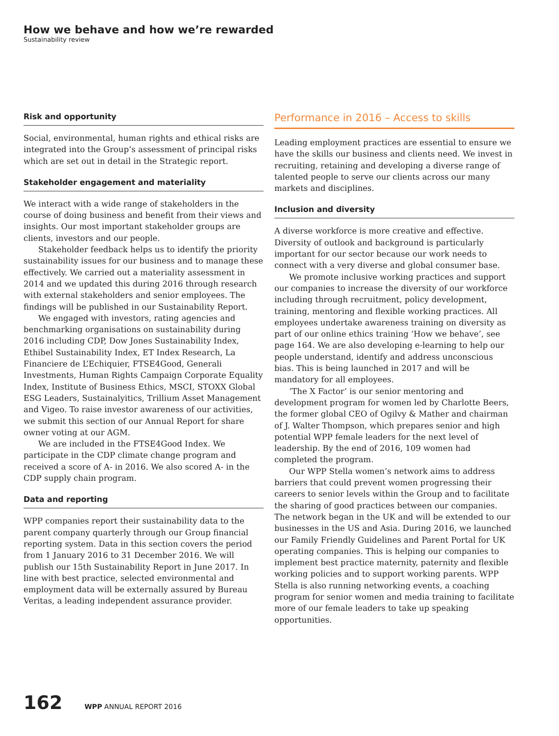How we behave and how we’re rewarded
Sustainability review
Risk and opportunity
Social, environmental, human rights and ethical risks are integrated into the Group’s assessment of principal risks which are set out in detail in the Strategic report.
Stakeholder engagement and materiality
We interact with a wide range of stakeholders in the course of doing business and benefit from their views and insights. Our most important stakeholder groups are clients, investors and our people.
Stakeholder feedback helps us to identify the priority sustainability issues for our business and to manage these effectively. We carried out a materiality assessment in 2014 and we updated this during 2016 through research with external stakeholders and senior employees. The findings will be published in our Sustainability Report.
We engaged with investors, rating agencies and benchmarking organisations on sustainability during 2016 including CDP, Dow Jones Sustainability Index, Ethibel Sustainability Index, ET Index Research, La Financiere de L’Echiquier, FTSE4Good, Generali Investments, Human Rights Campaign Corporate Equality Index, Institute of Business Ethics, MSCI, STOXX Global ESG Leaders, Sustainalyitics, Trillium Asset Management and Vigeo. To raise investor awareness of our activities, we submit this section of our Annual Report for share owner voting at our AGM.
We are included in the FTSE4Good Index. We participate in the CDP climate change program and received a score of A- in 2016. We also scored A- in the CDP supply chain program.
Data and reporting
WPP companies report their sustainability data to the parent company quarterly through our Group financial reporting system. Data in this section covers the period from 1 January 2016 to 31 December 2016. We will publish our 15th Sustainability Report in June 2017. In line with best practice, selected environmental and employment data will be externally assured by Bureau Veritas, a leading independent assurance provider.
Performance in 2016 – Access to skills
Leading employment practices are essential to ensure we have the skills our business and clients need. We invest in recruiting, retaining and developing a diverse range of talented people to serve our clients across our many markets and disciplines.
Inclusion and diversity
A diverse workforce is more creative and effective. Diversity of outlook and background is particularly important for our sector because our work needs to connect with a very diverse and global consumer base.
We promote inclusive working practices and support our companies to increase the diversity of our workforce including through recruitment, policy development, training, mentoring and flexible working practices. All employees undertake awareness training on diversity as part of our online ethics training ‘How we behave’, see page 164. We are also developing e-learning to help our people understand, identify and address unconscious bias. This is being launched in 2017 and will be mandatory for all employees.
‘The X Factor’ is our senior mentoring and development program for women led by Charlotte Beers, the former global CEO of Ogilvy & Mather and chairman of J. Walter Thompson, which prepares senior and high potential WPP female leaders for the next level of leadership. By the end of 2016, 109 women had completed the program.
Our WPP Stella women’s network aims to address barriers that could prevent women progressing their careers to senior levels within the Group and to facilitate the sharing of good practices between our companies. The network began in the UK and will be extended to our businesses in the US and Asia. During 2016, we launched our Family Friendly Guidelines and Parent Portal for UK operating companies. This is helping our companies to implement best practice maternity, paternity and flexible working policies and to support working parents. WPP Stella is also running networking events, a coaching program for senior women and media training to facilitate more of our female leaders to take up speaking opportunities.
162 WPP ANNUAL REPORT 2016